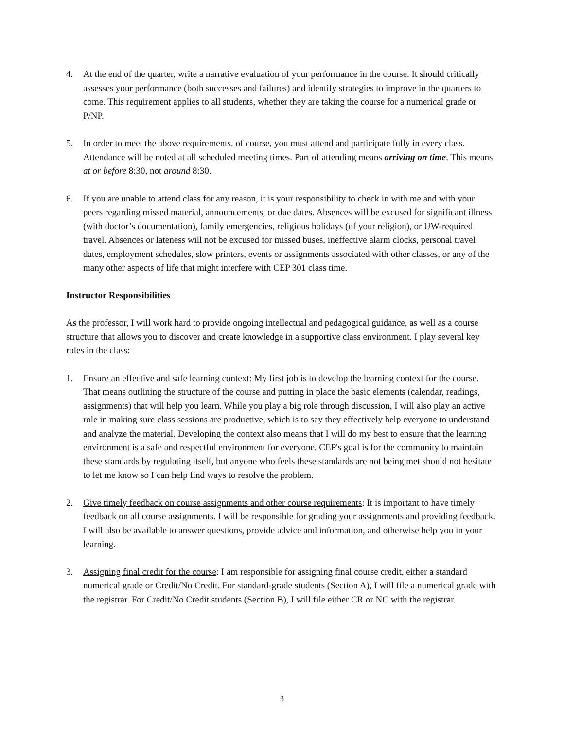4. At the end of the quarter, write a narrative evaluation of your performance in the course. It should critically assesses your performance (both successes and failures) and identify strategies to improve in the quarters to come. This requirement applies to all students, whether they are taking the course for a numerical grade or P/NP.
5. In order to meet the above requirements, of course, you must attend and participate fully in every class. Attendance will be noted at all scheduled meeting times. Part of attending means arriving on time. This means at or before 8:30, not around 8:30.
6. If you are unable to attend class for any reason, it is your responsibility to check in with me and with your peers regarding missed material, announcements, or due dates. Absences will be excused for significant illness (with doctor’s documentation), family emergencies, religious holidays (of your religion), or UW-required travel. Absences or lateness will not be excused for missed buses, ineffective alarm clocks, personal travel dates, employment schedules, slow printers, events or assignments associated with other classes, or any of the many other aspects of life that might interfere with CEP 301 class time.
Instructor Responsibilities
As the professor, I will work hard to provide ongoing intellectual and pedagogical guidance, as well as a course structure that allows you to discover and create knowledge in a supportive class environment. I play several key roles in the class:
1. Ensure an effective and safe learning context: My first job is to develop the learning context for the course. That means outlining the structure of the course and putting in place the basic elements (calendar, readings, assignments) that will help you learn. While you play a big role through discussion, I will also play an active role in making sure class sessions are productive, which is to say they effectively help everyone to understand and analyze the material. Developing the context also means that I will do my best to ensure that the learning environment is a safe and respectful environment for everyone. CEP's goal is for the community to maintain these standards by regulating itself, but anyone who feels these standards are not being met should not hesitate to let me know so I can help find ways to resolve the problem.
2. Give timely feedback on course assignments and other course requirements: It is important to have timely feedback on all course assignments. I will be responsible for grading your assignments and providing feedback. I will also be available to answer questions, provide advice and information, and otherwise help you in your learning.
3. Assigning final credit for the course: I am responsible for assigning final course credit, either a standard numerical grade or Credit/No Credit. For standard-grade students (Section A), I will file a numerical grade with the registrar. For Credit/No Credit students (Section B), I will file either CR or NC with the registrar.
3